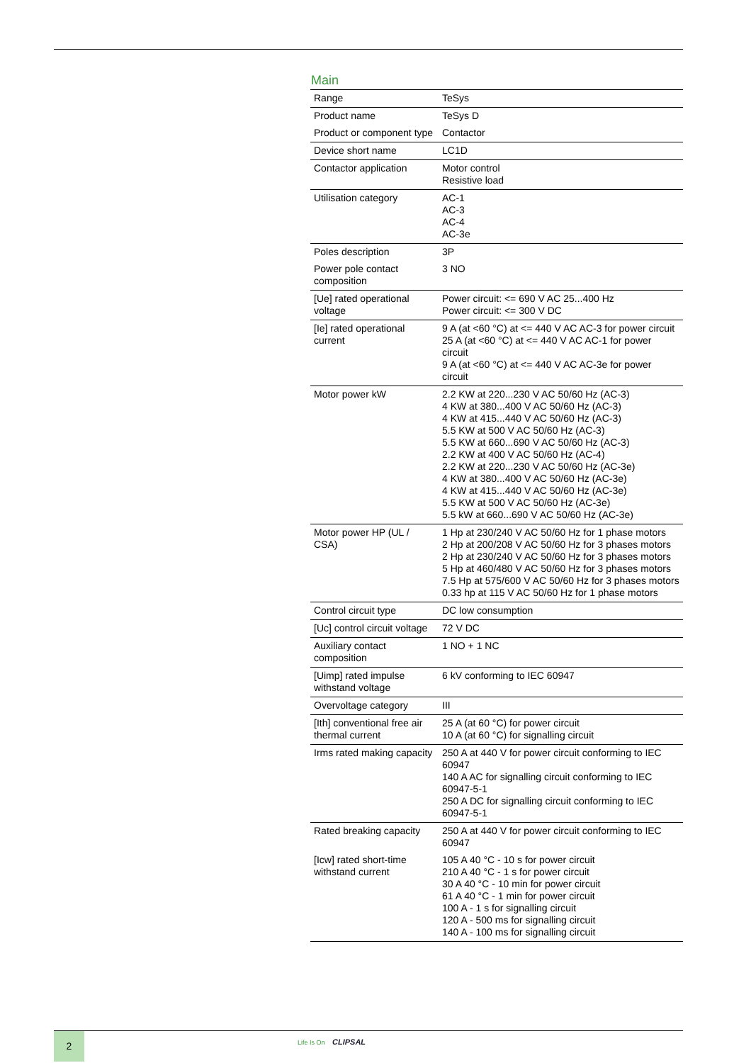Main
| Range | TeSys |
| Product name | TeSys D |
| Product or component type | Contactor |
| Device short name | LC1D |
| Contactor application | Motor control Resistive load |
| Utilisation category | AC-1 AC-3 AC-4 AC-3e |
| Poles description | 3P |
| Power pole contact composition | 3 NO |
| [Ue] rated operational voltage | Power circuit: <= 690 V AC 25...400 Hz Power circuit: <= 300 V DC |
| [Ie] rated operational current | 9 A (at <60 °C) at <= 440 V AC AC-3 for power circuit 25 A (at <60 °C) at <= 440 V AC AC-1 for power circuit 9 A (at <60 °C) at <= 440 V AC AC-3e for power circuit |
| Motor power kW | 2.2 KW at 220...230 V AC 50/60 Hz (AC-3) 4 KW at 380...400 V AC 50/60 Hz (AC-3) 4 KW at 415...440 V AC 50/60 Hz (AC-3) 5.5 KW at 500 V AC 50/60 Hz (AC-3) 5.5 KW at 660...690 V AC 50/60 Hz (AC-3) 2.2 KW at 400 V AC 50/60 Hz (AC-4) 2.2 KW at 220...230 V AC 50/60 Hz (AC-3e) 4 KW at 380...400 V AC 50/60 Hz (AC-3e) 4 KW at 415...440 V AC 50/60 Hz (AC-3e) 5.5 KW at 500 V AC 50/60 Hz (AC-3e) 5.5 kW at 660...690 V AC 50/60 Hz (AC-3e) |
| Motor power HP (UL / CSA) | 1 Hp at 230/240 V AC 50/60 Hz for 1 phase motors 2 Hp at 200/208 V AC 50/60 Hz for 3 phases motors 2 Hp at 230/240 V AC 50/60 Hz for 3 phases motors 5 Hp at 460/480 V AC 50/60 Hz for 3 phases motors 7.5 Hp at 575/600 V AC 50/60 Hz for 3 phases motors 0.33 hp at 115 V AC 50/60 Hz for 1 phase motors |
| Control circuit type | DC low consumption |
| [Uc] control circuit voltage | 72 V DC |
| Auxiliary contact composition | 1 NO + 1 NC |
| [Uimp] rated impulse withstand voltage | 6 kV conforming to IEC 60947 |
| Overvoltage category | III |
| [Ith] conventional free air thermal current | 25 A (at 60 °C) for power circuit 10 A (at 60 °C) for signalling circuit |
| Irms rated making capacity | 250 A at 440 V for power circuit conforming to IEC 60947 140 A AC for signalling circuit conforming to IEC 60947-5-1 250 A DC for signalling circuit conforming to IEC 60947-5-1 |
| Rated breaking capacity | 250 A at 440 V for power circuit conforming to IEC 60947 |
| [Icw] rated short-time withstand current | 105 A 40 °C - 10 s for power circuit 210 A 40 °C - 1 s for power circuit 30 A 40 °C - 10 min for power circuit 61 A 40 °C - 1 min for power circuit 100 A - 1 s for signalling circuit 120 A - 500 ms for signalling circuit 140 A - 100 ms for signalling circuit |
2 Life Is On CLIPSAL